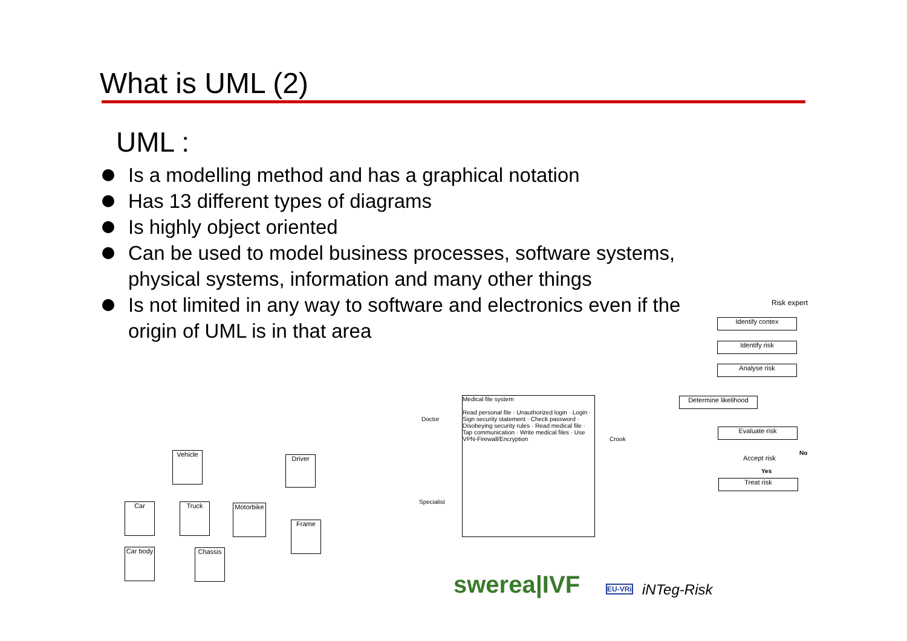What is UML (2)
UML :
Is a modelling method and has a graphical notation
Has 13 different types of diagrams
Is highly object oriented
Can be used to model business processes, software systems, physical systems, information and many other things
Is not limited in any way to software and electronics even if the origin of UML is in that area
Vehicle
Driver
Car Truck
Motorbike
Frame
Car body
Chassis
Medical file system
Read personal file · Unauthorized login · Login · Sign security statement · Check password · Disobeying security rules · Read medical file · Tap communication · Write medical files · Use VPN-Firewall/Encryption
Doctor
Specialist
Crook
Risk expert
Identify contex
Identify risk
Analyse risk
Determine likelihood
Evaluate risk
Accept risk
No
Yes
Treat risk
swerea|IVF EU-VRi iNTeg-Risk